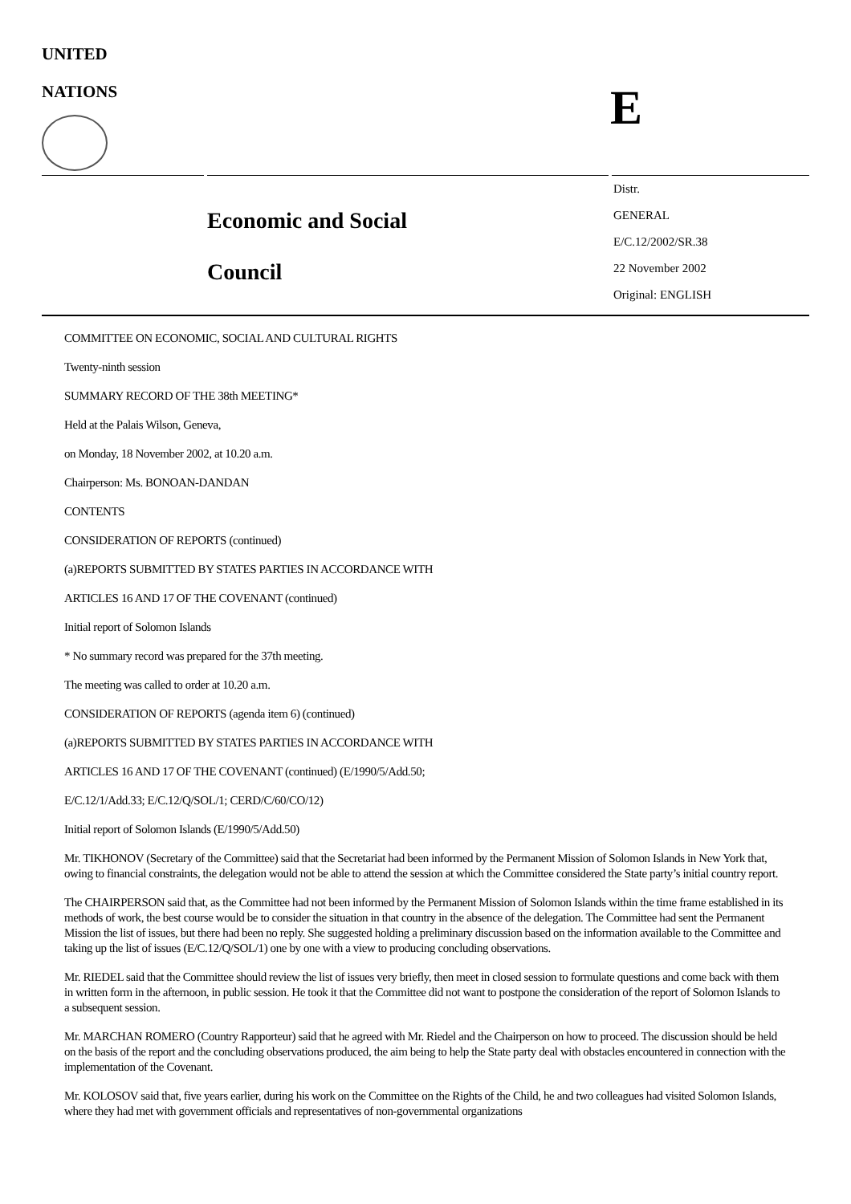UNITED
NATIONS
E
Economic and Social
Council
Distr.
GENERAL
E/C.12/2002/SR.38
22 November 2002
Original: ENGLISH
COMMITTEE ON ECONOMIC, SOCIAL AND CULTURAL RIGHTS
Twenty-ninth session
SUMMARY RECORD OF THE 38th MEETING*
Held at the Palais Wilson, Geneva,
on Monday, 18 November 2002, at 10.20 a.m.
Chairperson: Ms. BONOAN-DANDAN
CONTENTS
CONSIDERATION OF REPORTS (continued)
(a)REPORTS SUBMITTED BY STATES PARTIES IN ACCORDANCE WITH
ARTICLES 16 AND 17 OF THE COVENANT (continued)
Initial report of Solomon Islands
* No summary record was prepared for the 37th meeting.
The meeting was called to order at 10.20 a.m.
CONSIDERATION OF REPORTS (agenda item 6) (continued)
(a)REPORTS SUBMITTED BY STATES PARTIES IN ACCORDANCE WITH
ARTICLES 16 AND 17 OF THE COVENANT (continued) (E/1990/5/Add.50;
E/C.12/1/Add.33; E/C.12/Q/SOL/1; CERD/C/60/CO/12)
Initial report of Solomon Islands (E/1990/5/Add.50)
Mr. TIKHONOV (Secretary of the Committee) said that the Secretariat had been informed by the Permanent Mission of Solomon Islands in New York that, owing to financial constraints, the delegation would not be able to attend the session at which the Committee considered the State party’s initial country report.
The CHAIRPERSON said that, as the Committee had not been informed by the Permanent Mission of Solomon Islands within the time frame established in its methods of work, the best course would be to consider the situation in that country in the absence of the delegation. The Committee had sent the Permanent Mission the list of issues, but there had been no reply. She suggested holding a preliminary discussion based on the information available to the Committee and taking up the list of issues (E/C.12/Q/SOL/1) one by one with a view to producing concluding observations.
Mr. RIEDEL said that the Committee should review the list of issues very briefly, then meet in closed session to formulate questions and come back with them in written form in the afternoon, in public session. He took it that the Committee did not want to postpone the consideration of the report of Solomon Islands to a subsequent session.
Mr. MARCHAN ROMERO (Country Rapporteur) said that he agreed with Mr. Riedel and the Chairperson on how to proceed. The discussion should be held on the basis of the report and the concluding observations produced, the aim being to help the State party deal with obstacles encountered in connection with the implementation of the Covenant.
Mr. KOLOSOV said that, five years earlier, during his work on the Committee on the Rights of the Child, he and two colleagues had visited Solomon Islands, where they had met with government officials and representatives of non-governmental organizations